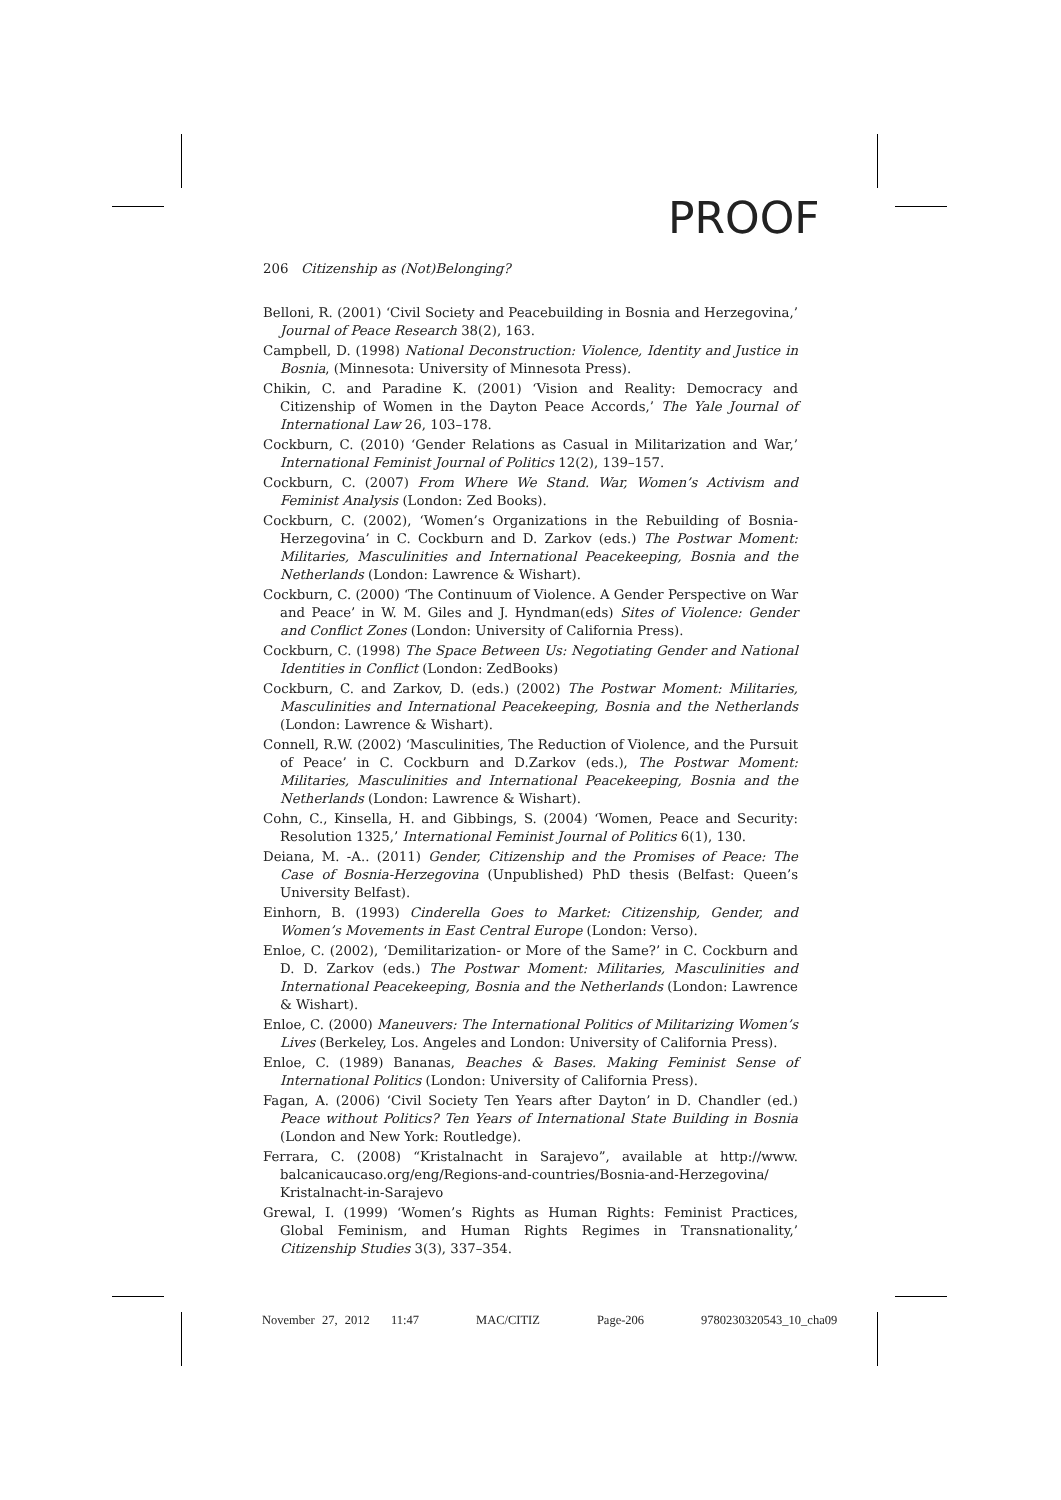PROOF
206 Citizenship as (Not)Belonging?
Belloni, R. (2001) ‘Civil Society and Peacebuilding in Bosnia and Herzegovina,’ Journal of Peace Research 38(2), 163.
Campbell, D. (1998) National Deconstruction: Violence, Identity and Justice in Bosnia, (Minnesota: University of Minnesota Press).
Chikin, C. and Paradine K. (2001) ‘Vision and Reality: Democracy and Citizenship of Women in the Dayton Peace Accords,’ The Yale Journal of International Law 26, 103–178.
Cockburn, C. (2010) ‘Gender Relations as Casual in Militarization and War,’ International Feminist Journal of Politics 12(2), 139–157.
Cockburn, C. (2007) From Where We Stand. War, Women’s Activism and Feminist Analysis (London: Zed Books).
Cockburn, C. (2002), ‘Women’s Organizations in the Rebuilding of Bosnia-Herzegovina’ in C. Cockburn and D. Zarkov (eds.) The Postwar Moment: Militaries, Masculinities and International Peacekeeping, Bosnia and the Netherlands (London: Lawrence & Wishart).
Cockburn, C. (2000) ‘The Continuum of Violence. A Gender Perspective on War and Peace’ in W. M. Giles and J. Hyndman(eds) Sites of Violence: Gender and Conflict Zones (London: University of California Press).
Cockburn, C. (1998) The Space Between Us: Negotiating Gender and National Identities in Conflict (London: ZedBooks)
Cockburn, C. and Zarkov, D. (eds.) (2002) The Postwar Moment: Militaries, Masculinities and International Peacekeeping, Bosnia and the Netherlands (London: Lawrence & Wishart).
Connell, R.W. (2002) ‘Masculinities, The Reduction of Violence, and the Pursuit of Peace’ in C. Cockburn and D.Zarkov (eds.), The Postwar Moment: Militaries, Masculinities and International Peacekeeping, Bosnia and the Netherlands (London: Lawrence & Wishart).
Cohn, C., Kinsella, H. and Gibbings, S. (2004) ‘Women, Peace and Security: Resolution 1325,’ International Feminist Journal of Politics 6(1), 130.
Deiana, M. -A.. (2011) Gender, Citizenship and the Promises of Peace: The Case of Bosnia-Herzegovina (Unpublished) PhD thesis (Belfast: Queen’s University Belfast).
Einhorn, B. (1993) Cinderella Goes to Market: Citizenship, Gender, and Women’s Movements in East Central Europe (London: Verso).
Enloe, C. (2002), ‘Demilitarization- or More of the Same?’ in C. Cockburn and D. D. Zarkov (eds.) The Postwar Moment: Militaries, Masculinities and International Peacekeeping, Bosnia and the Netherlands (London: Lawrence & Wishart).
Enloe, C. (2000) Maneuvers: The International Politics of Militarizing Women’s Lives (Berkeley, Los. Angeles and London: University of California Press).
Enloe, C. (1989) Bananas, Beaches & Bases. Making Feminist Sense of International Politics (London: University of California Press).
Fagan, A. (2006) ‘Civil Society Ten Years after Dayton’ in D. Chandler (ed.) Peace without Politics? Ten Years of International State Building in Bosnia (London and New York: Routledge).
Ferrara, C. (2008) “Kristalnacht in Sarajevo”, available at http://www. balcanicaucaso.org/eng/Regions-and-countries/Bosnia-and-Herzegovina/ Kristalnacht-in-Sarajevo
Grewal, I. (1999) ‘Women’s Rights as Human Rights: Feminist Practices, Global Feminism, and Human Rights Regimes in Transnationality,’ Citizenship Studies 3(3), 337–354.
November 27, 2012 11:47 MAC/CITIZ Page-206 9780230320543_10_cha09